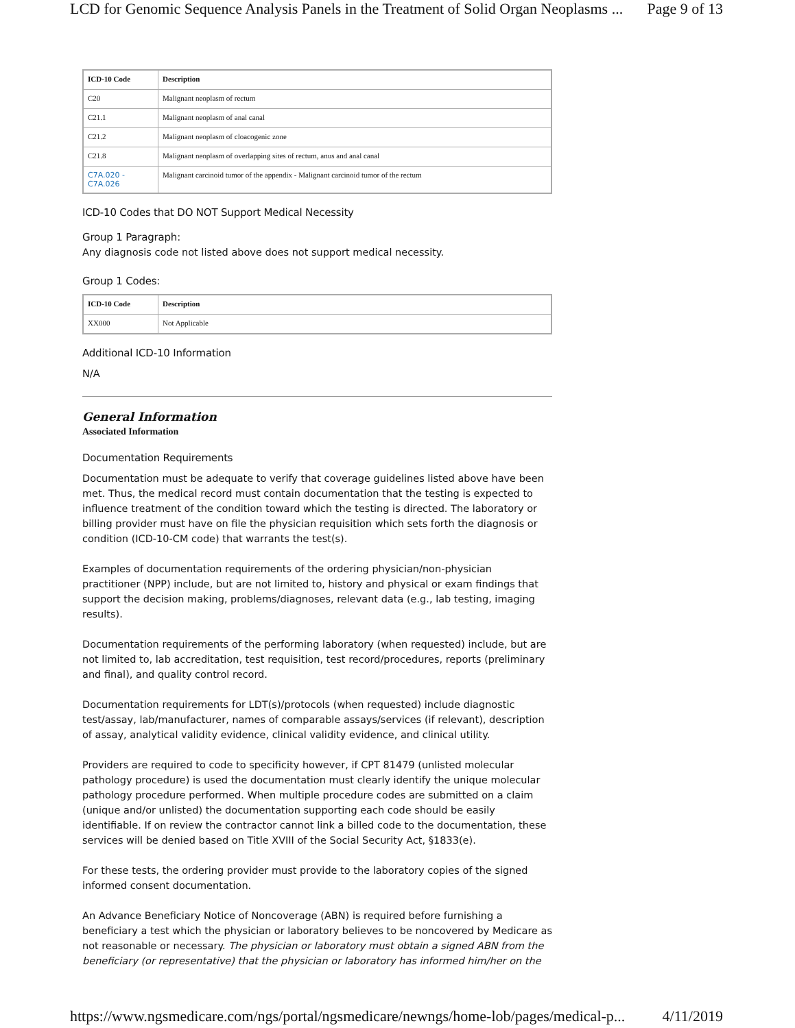LCD for Genomic Sequence Analysis Panels in the Treatment of Solid Organ Neoplasms ... Page 9 of 13
| ICD-10 Code | Description |
| --- | --- |
| C20 | Malignant neoplasm of rectum |
| C21.1 | Malignant neoplasm of anal canal |
| C21.2 | Malignant neoplasm of cloacogenic zone |
| C21.8 | Malignant neoplasm of overlapping sites of rectum, anus and anal canal |
| C7A.020 - C7A.026 | Malignant carcinoid tumor of the appendix - Malignant carcinoid tumor of the rectum |
ICD-10 Codes that DO NOT Support Medical Necessity
Group 1 Paragraph:
Any diagnosis code not listed above does not support medical necessity.
Group 1 Codes:
| ICD-10 Code | Description |
| --- | --- |
| XX000 | Not Applicable |
Additional ICD-10 Information
N/A
General Information
Associated Information
Documentation Requirements
Documentation must be adequate to verify that coverage guidelines listed above have been met. Thus, the medical record must contain documentation that the testing is expected to influence treatment of the condition toward which the testing is directed. The laboratory or billing provider must have on file the physician requisition which sets forth the diagnosis or condition (ICD-10-CM code) that warrants the test(s).
Examples of documentation requirements of the ordering physician/non-physician practitioner (NPP) include, but are not limited to, history and physical or exam findings that support the decision making, problems/diagnoses, relevant data (e.g., lab testing, imaging results).
Documentation requirements of the performing laboratory (when requested) include, but are not limited to, lab accreditation, test requisition, test record/procedures, reports (preliminary and final), and quality control record.
Documentation requirements for LDT(s)/protocols (when requested) include diagnostic test/assay, lab/manufacturer, names of comparable assays/services (if relevant), description of assay, analytical validity evidence, clinical validity evidence, and clinical utility.
Providers are required to code to specificity however, if CPT 81479 (unlisted molecular pathology procedure) is used the documentation must clearly identify the unique molecular pathology procedure performed. When multiple procedure codes are submitted on a claim (unique and/or unlisted) the documentation supporting each code should be easily identifiable. If on review the contractor cannot link a billed code to the documentation, these services will be denied based on Title XVIII of the Social Security Act, §1833(e).
For these tests, the ordering provider must provide to the laboratory copies of the signed informed consent documentation.
An Advance Beneficiary Notice of Noncoverage (ABN) is required before furnishing a beneficiary a test which the physician or laboratory believes to be noncovered by Medicare as not reasonable or necessary. The physician or laboratory must obtain a signed ABN from the beneficiary (or representative) that the physician or laboratory has informed him/her on the
https://www.ngsmedicare.com/ngs/portal/ngsmedicare/newngs/home-lob/pages/medical-p... 4/11/2019